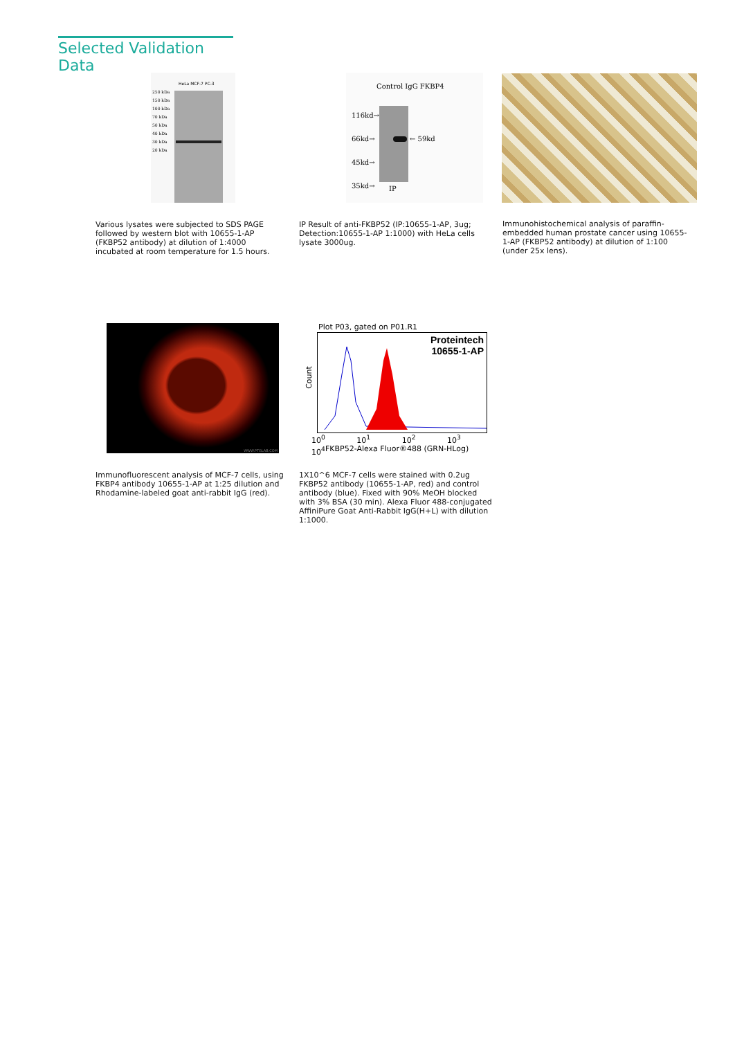Selected Validation Data
250 kDa
150 kDa
100 kDa
70 kDa
50 kDa
40 kDa
30 kDa
20 kDa
HeLa MCF-7 PC-3
116kd→
66kd→
45kd→
35kd→
← 59kd
Control IgG FKBP4
IP
Various lysates were subjected to SDS PAGE followed by western blot with 10655-1-AP (FKBP52 antibody) at dilution of 1:4000 incubated at room temperature for 1.5 hours.
IP Result of anti-FKBP52 (IP:10655-1-AP, 3ug; Detection:10655-1-AP 1:1000) with HeLa cells lysate 3000ug.
Immunohistochemical analysis of paraffin-embedded human prostate cancer using 10655-1-AP (FKBP52 antibody) at dilution of 1:100 (under 25x lens).
WWW.PTGLAB.COM
Plot P03, gated on P01.R1
Proteintech
10655-1-AP
Count
10<sup>0</sup> 10<sup>1</sup> 10<sup>2</sup> 10<sup>3</sup> 10<sup>4</sup>
FKBP52-Alexa Fluor®488 (GRN-HLog)
Immunofluorescent analysis of MCF-7 cells, using FKBP4 antibody 10655-1-AP at 1:25 dilution and Rhodamine-labeled goat anti-rabbit IgG (red).
1X10^6 MCF-7 cells were stained with 0.2ug FKBP52 antibody (10655-1-AP, red) and control antibody (blue). Fixed with 90% MeOH blocked with 3% BSA (30 min). Alexa Fluor 488-conjugated AffiniPure Goat Anti-Rabbit IgG(H+L) with dilution 1:1000.